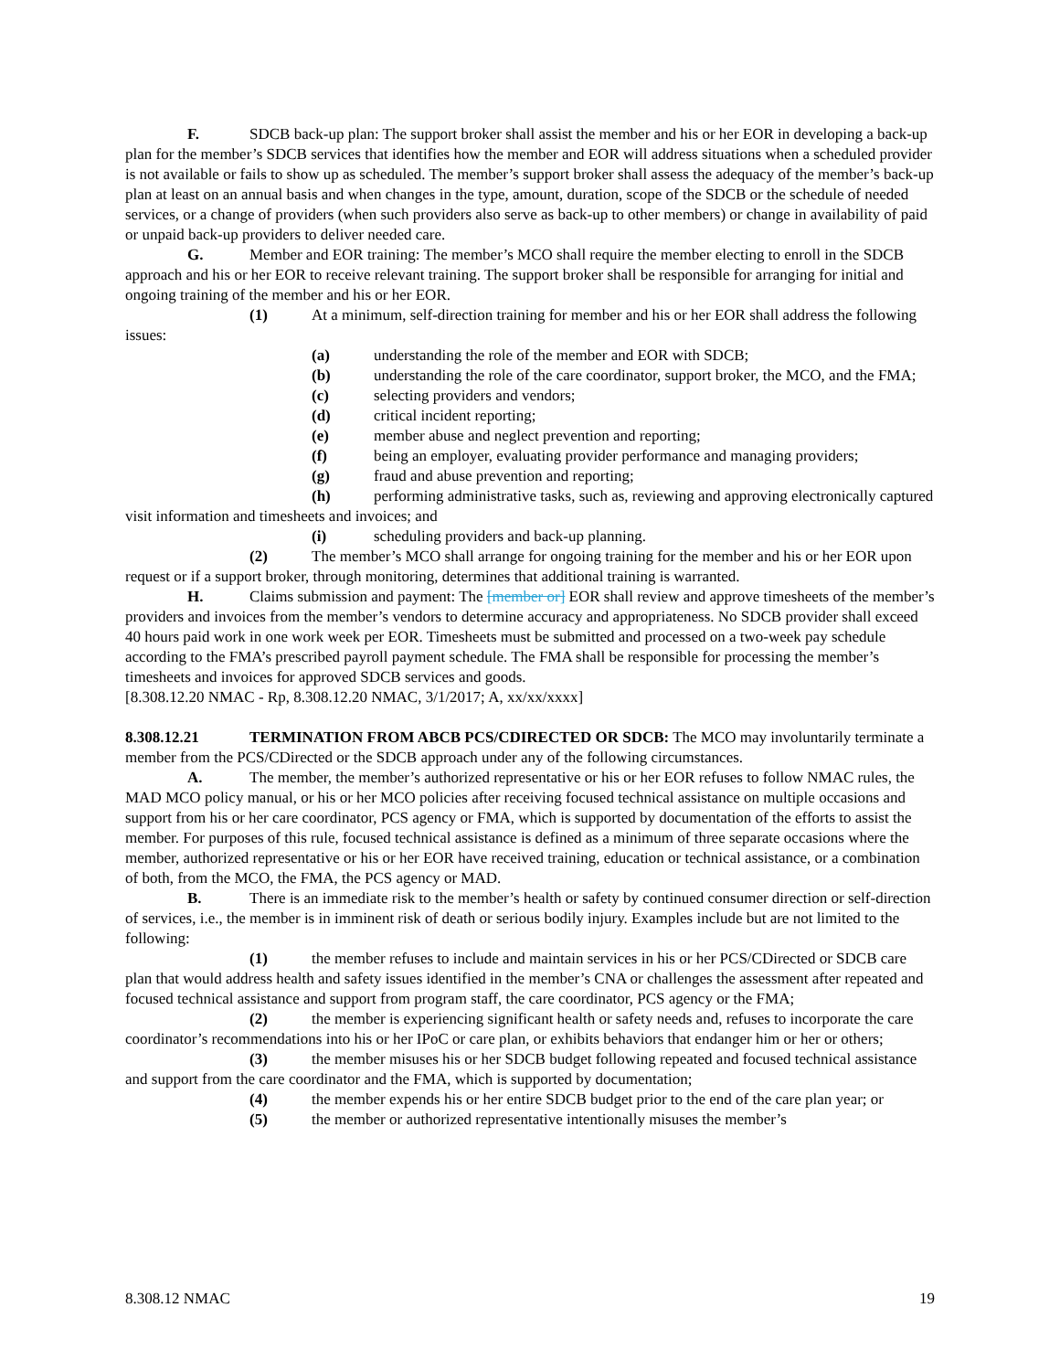F. SDCB back-up plan: The support broker shall assist the member and his or her EOR in developing a back-up plan for the member’s SDCB services that identifies how the member and EOR will address situations when a scheduled provider is not available or fails to show up as scheduled. The member’s support broker shall assess the adequacy of the member’s back-up plan at least on an annual basis and when changes in the type, amount, duration, scope of the SDCB or the schedule of needed services, or a change of providers (when such providers also serve as back-up to other members) or change in availability of paid or unpaid back-up providers to deliver needed care.
G. Member and EOR training: The member’s MCO shall require the member electing to enroll in the SDCB approach and his or her EOR to receive relevant training. The support broker shall be responsible for arranging for initial and ongoing training of the member and his or her EOR.
(1) At a minimum, self-direction training for member and his or her EOR shall address the following issues:
(a) understanding the role of the member and EOR with SDCB;
(b) understanding the role of the care coordinator, support broker, the MCO, and the FMA;
(c) selecting providers and vendors;
(d) critical incident reporting;
(e) member abuse and neglect prevention and reporting;
(f) being an employer, evaluating provider performance and managing providers;
(g) fraud and abuse prevention and reporting;
(h) performing administrative tasks, such as, reviewing and approving electronically captured visit information and timesheets and invoices; and
(i) scheduling providers and back-up planning.
(2) The member’s MCO shall arrange for ongoing training for the member and his or her EOR upon request or if a support broker, through monitoring, determines that additional training is warranted.
H. Claims submission and payment: The [member or] EOR shall review and approve timesheets of the member’s providers and invoices from the member’s vendors to determine accuracy and appropriateness. No SDCB provider shall exceed 40 hours paid work in one work week per EOR. Timesheets must be submitted and processed on a two-week pay schedule according to the FMA’s prescribed payroll payment schedule. The FMA shall be responsible for processing the member’s timesheets and invoices for approved SDCB services and goods.
[8.308.12.20 NMAC - Rp, 8.308.12.20 NMAC, 3/1/2017; A, xx/xx/xxxx]
8.308.12.21 TERMINATION FROM ABCB PCS/CDIRECTED OR SDCB: The MCO may involuntarily terminate a member from the PCS/CDirected or the SDCB approach under any of the following circumstances.
A. The member, the member’s authorized representative or his or her EOR refuses to follow NMAC rules, the MAD MCO policy manual, or his or her MCO policies after receiving focused technical assistance on multiple occasions and support from his or her care coordinator, PCS agency or FMA, which is supported by documentation of the efforts to assist the member. For purposes of this rule, focused technical assistance is defined as a minimum of three separate occasions where the member, authorized representative or his or her EOR have received training, education or technical assistance, or a combination of both, from the MCO, the FMA, the PCS agency or MAD.
B. There is an immediate risk to the member’s health or safety by continued consumer direction or self-direction of services, i.e., the member is in imminent risk of death or serious bodily injury. Examples include but are not limited to the following:
(1) the member refuses to include and maintain services in his or her PCS/CDirected or SDCB care plan that would address health and safety issues identified in the member’s CNA or challenges the assessment after repeated and focused technical assistance and support from program staff, the care coordinator, PCS agency or the FMA;
(2) the member is experiencing significant health or safety needs and, refuses to incorporate the care coordinator’s recommendations into his or her IPoC or care plan, or exhibits behaviors that endanger him or her or others;
(3) the member misuses his or her SDCB budget following repeated and focused technical assistance and support from the care coordinator and the FMA, which is supported by documentation;
(4) the member expends his or her entire SDCB budget prior to the end of the care plan year; or
(5) the member or authorized representative intentionally misuses the member’s
8.308.12 NMAC 19